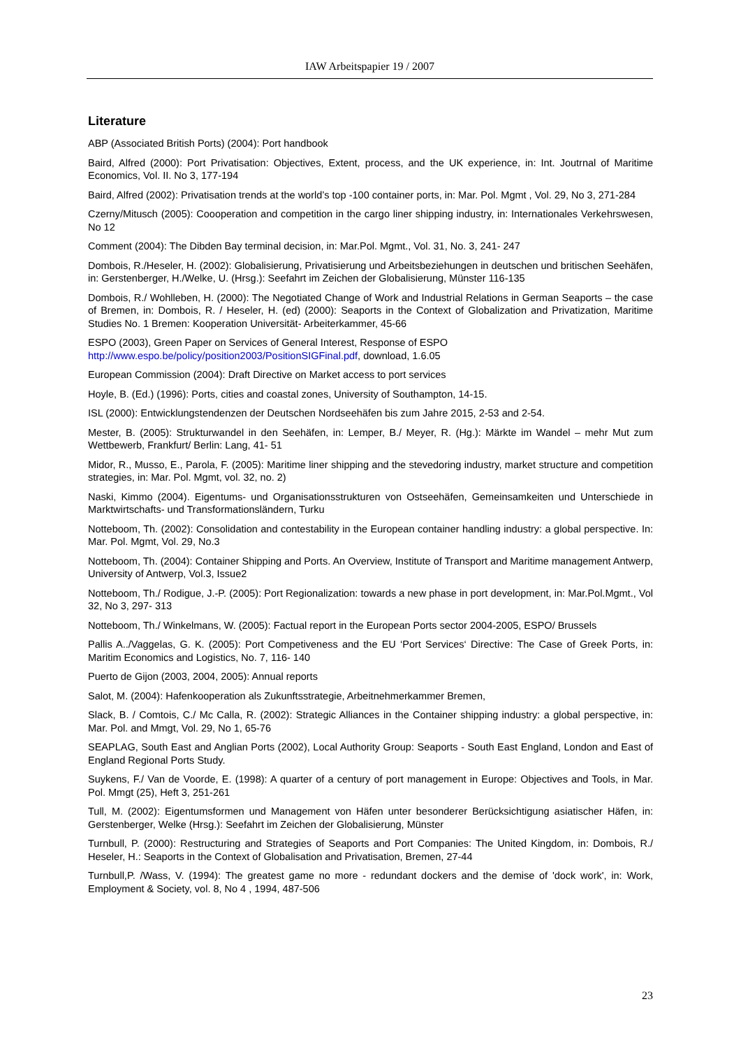IAW Arbeitspapier 19 / 2007
Literature
ABP (Associated British Ports) (2004): Port handbook
Baird, Alfred (2000): Port Privatisation: Objectives, Extent, process, and the UK experience, in: Int. Joutrnal of Maritime Economics, Vol. II. No 3, 177-194
Baird, Alfred (2002): Privatisation trends at the world’s top -100 container ports, in: Mar. Pol. Mgmt , Vol. 29, No 3, 271-284
Czerny/Mitusch (2005): Coooperation and competition in the cargo liner shipping industry, in: Internationales Verkehrswesen, No 12
Comment (2004): The Dibden Bay terminal decision, in: Mar.Pol. Mgmt., Vol. 31, No. 3, 241- 247
Dombois, R./Heseler, H. (2002): Globalisierung, Privatisierung und Arbeitsbeziehungen in deutschen und britischen Seehäfen, in: Gerstenberger, H./Welke, U. (Hrsg.): Seefahrt im Zeichen der Globalisierung, Münster 116-135
Dombois, R./ Wohlleben, H. (2000): The Negotiated Change of Work and Industrial Relations in German Seaports – the case of Bremen, in: Dombois, R. / Heseler, H. (ed) (2000): Seaports in the Context of Globalization and Privatization, Maritime Studies No. 1 Bremen: Kooperation Universität- Arbeiterkammer, 45-66
ESPO (2003), Green Paper on Services of General Interest, Response of ESPO
http://www.espo.be/policy/position2003/PositionSIGFinal.pdf, download, 1.6.05
European Commission (2004): Draft Directive on Market access to port services
Hoyle, B. (Ed.) (1996): Ports, cities and coastal zones, University of Southampton, 14-15.
ISL (2000): Entwicklungstendenzen der Deutschen Nordseehäfen bis zum Jahre 2015, 2-53 and 2-54.
Mester, B. (2005): Strukturwandel in den Seehäfen, in: Lemper, B./ Meyer, R. (Hg.): Märkte im Wandel – mehr Mut zum Wettbewerb, Frankfurt/ Berlin: Lang, 41- 51
Midor, R., Musso, E., Parola, F. (2005): Maritime liner shipping and the stevedoring industry, market structure and competition strategies, in: Mar. Pol. Mgmt, vol. 32, no. 2)
Naski, Kimmo (2004). Eigentums- und Organisationsstrukturen von Ostseehäfen, Gemeinsamkeiten und Unterschiede in Marktwirtschafts- und Transformationsländern, Turku
Notteboom, Th. (2002): Consolidation and contestability in the European container handling industry: a global perspective. In: Mar. Pol. Mgmt, Vol. 29, No.3
Notteboom, Th. (2004): Container Shipping and Ports. An Overview, Institute of Transport and Maritime management Antwerp, University of Antwerp, Vol.3, Issue2
Notteboom, Th./ Rodigue, J.-P. (2005): Port Regionalization: towards a new phase in port development, in: Mar.Pol.Mgmt., Vol 32, No 3, 297- 313
Notteboom, Th./ Winkelmans, W. (2005): Factual report in the European Ports sector 2004-2005, ESPO/ Brussels
Pallis A../Vaggelas, G. K. (2005): Port Competiveness and the EU ‘Port Services‘ Directive: The Case of Greek Ports, in: Maritim Economics and Logistics, No. 7, 116- 140
Puerto de Gijon (2003, 2004, 2005): Annual reports
Salot, M. (2004): Hafenkooperation als Zukunftsstrategie, Arbeitnehmerkammer Bremen,
Slack, B. / Comtois, C./ Mc Calla, R. (2002): Strategic Alliances in the Container shipping industry: a global perspective, in: Mar. Pol. and Mmgt, Vol. 29, No 1, 65-76
SEAPLAG, South East and Anglian Ports (2002), Local Authority Group: Seaports - South East England, London and East of England Regional Ports Study.
Suykens, F./ Van de Voorde, E. (1998): A quarter of a century of port management in Europe: Objectives and Tools, in Mar. Pol. Mmgt (25), Heft 3, 251-261
Tull, M. (2002): Eigentumsformen und Management von Häfen unter besonderer Berücksichtigung asiatischer Häfen, in: Gerstenberger, Welke (Hrsg.): Seefahrt im Zeichen der Globalisierung, Münster
Turnbull, P. (2000): Restructuring and Strategies of Seaports and Port Companies: The United Kingdom, in: Dombois, R./ Heseler, H.: Seaports in the Context of Globalisation and Privatisation, Bremen, 27-44
Turnbull,P. /Wass, V. (1994): The greatest game no more - redundant dockers and the demise of 'dock work', in: Work, Employment & Society, vol. 8, No 4 , 1994, 487-506
23